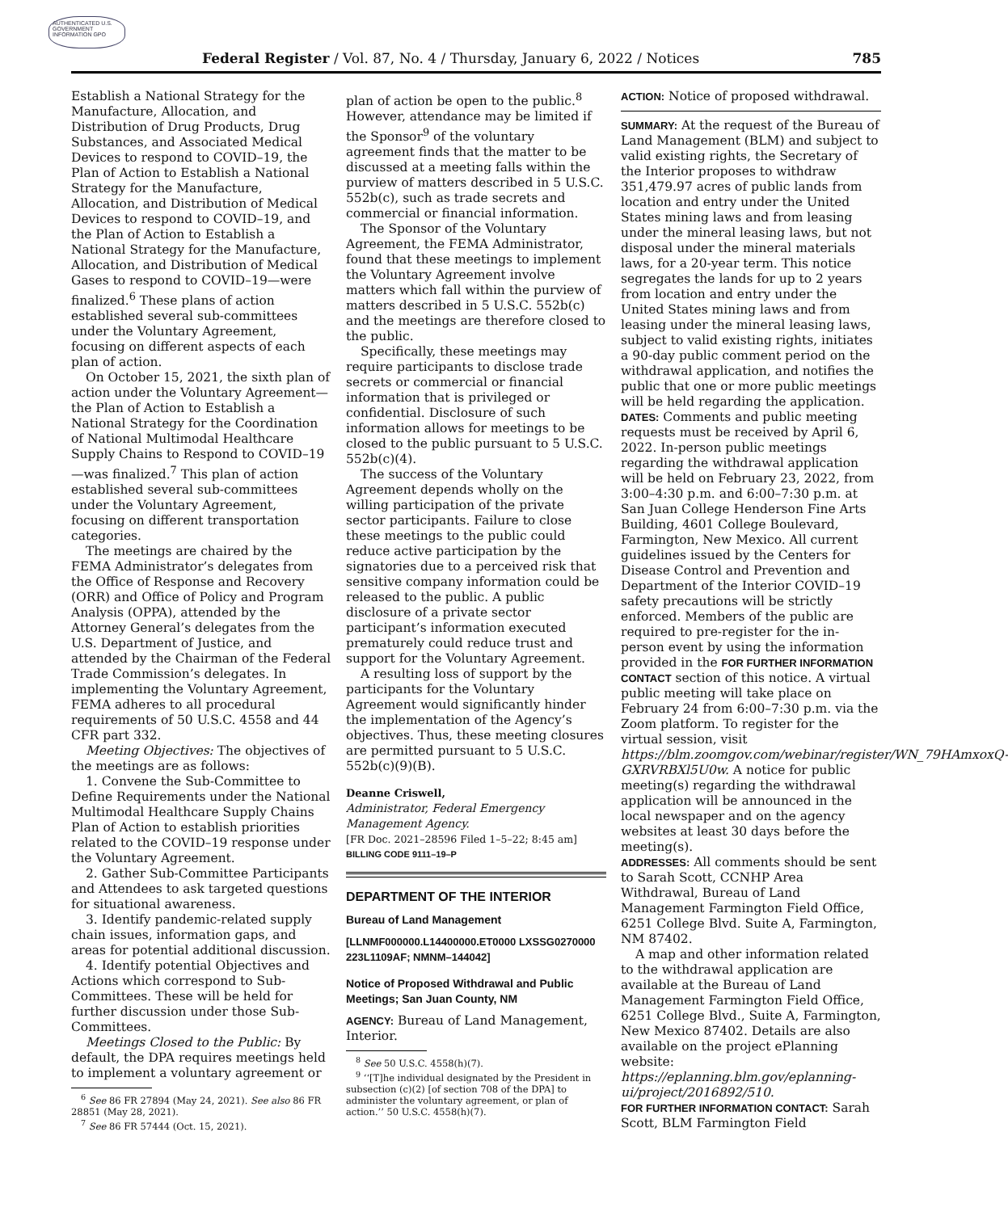AUTHENTICATED U.S. GOVERNMENT INFORMATION GPO
Federal Register / Vol. 87, No. 4 / Thursday, January 6, 2022 / Notices 785
Establish a National Strategy for the Manufacture, Allocation, and Distribution of Drug Products, Drug Substances, and Associated Medical Devices to respond to COVID–19, the Plan of Action to Establish a National Strategy for the Manufacture, Allocation, and Distribution of Medical Devices to respond to COVID–19, and the Plan of Action to Establish a National Strategy for the Manufacture, Allocation, and Distribution of Medical Gases to respond to COVID–19—were finalized.<sup>6</sup> These plans of action established several sub-committees under the Voluntary Agreement, focusing on different aspects of each plan of action.
On October 15, 2021, the sixth plan of action under the Voluntary Agreement—the Plan of Action to Establish a National Strategy for the Coordination of National Multimodal Healthcare Supply Chains to Respond to COVID–19—was finalized.<sup>7</sup> This plan of action established several sub-committees under the Voluntary Agreement, focusing on different transportation categories.
The meetings are chaired by the FEMA Administrator’s delegates from the Office of Response and Recovery (ORR) and Office of Policy and Program Analysis (OPPA), attended by the Attorney General’s delegates from the U.S. Department of Justice, and attended by the Chairman of the Federal Trade Commission’s delegates. In implementing the Voluntary Agreement, FEMA adheres to all procedural requirements of 50 U.S.C. 4558 and 44 CFR part 332.
Meeting Objectives: The objectives of the meetings are as follows:
1. Convene the Sub-Committee to Define Requirements under the National Multimodal Healthcare Supply Chains Plan of Action to establish priorities related to the COVID–19 response under the Voluntary Agreement.
2. Gather Sub-Committee Participants and Attendees to ask targeted questions for situational awareness.
3. Identify pandemic-related supply chain issues, information gaps, and areas for potential additional discussion.
4. Identify potential Objectives and Actions which correspond to Sub-Committees. These will be held for further discussion under those Sub-Committees.
Meetings Closed to the Public: By default, the DPA requires meetings held to implement a voluntary agreement or
<sup>6</sup> See 86 FR 27894 (May 24, 2021). See also 86 FR 28851 (May 28, 2021).
<sup>7</sup> See 86 FR 57444 (Oct. 15, 2021).
plan of action be open to the public.<sup>8</sup> However, attendance may be limited if the Sponsor<sup>9</sup> of the voluntary agreement finds that the matter to be discussed at a meeting falls within the purview of matters described in 5 U.S.C. 552b(c), such as trade secrets and commercial or financial information.
The Sponsor of the Voluntary Agreement, the FEMA Administrator, found that these meetings to implement the Voluntary Agreement involve matters which fall within the purview of matters described in 5 U.S.C. 552b(c) and the meetings are therefore closed to the public.
Specifically, these meetings may require participants to disclose trade secrets or commercial or financial information that is privileged or confidential. Disclosure of such information allows for meetings to be closed to the public pursuant to 5 U.S.C. 552b(c)(4).
The success of the Voluntary Agreement depends wholly on the willing participation of the private sector participants. Failure to close these meetings to the public could reduce active participation by the signatories due to a perceived risk that sensitive company information could be released to the public. A public disclosure of a private sector participant’s information executed prematurely could reduce trust and support for the Voluntary Agreement.
A resulting loss of support by the participants for the Voluntary Agreement would significantly hinder the implementation of the Agency’s objectives. Thus, these meeting closures are permitted pursuant to 5 U.S.C. 552b(c)(9)(B).
Deanne Criswell,
Administrator, Federal Emergency Management Agency.
[FR Doc. 2021–28596 Filed 1–5–22; 8:45 am]
BILLING CODE 9111–19–P
DEPARTMENT OF THE INTERIOR
Bureau of Land Management
[LLNMF000000.L14400000.ET0000 LXSSG0270000 223L1109AF; NMNM–144042]
Notice of Proposed Withdrawal and Public Meetings; San Juan County, NM
AGENCY: Bureau of Land Management, Interior.
<sup>8</sup> See 50 U.S.C. 4558(h)(7).
<sup>9</sup> ‘‘[T]he individual designated by the President in subsection (c)(2) [of section 708 of the DPA] to administer the voluntary agreement, or plan of action.’’ 50 U.S.C. 4558(h)(7).
ACTION: Notice of proposed withdrawal.
SUMMARY: At the request of the Bureau of Land Management (BLM) and subject to valid existing rights, the Secretary of the Interior proposes to withdraw 351,479.97 acres of public lands from location and entry under the United States mining laws and from leasing under the mineral leasing laws, but not disposal under the mineral materials laws, for a 20-year term. This notice segregates the lands for up to 2 years from location and entry under the United States mining laws and from leasing under the mineral leasing laws, subject to valid existing rights, initiates a 90-day public comment period on the withdrawal application, and notifies the public that one or more public meetings will be held regarding the application.
DATES: Comments and public meeting requests must be received by April 6, 2022. In-person public meetings regarding the withdrawal application will be held on February 23, 2022, from 3:00–4:30 p.m. and 6:00–7:30 p.m. at San Juan College Henderson Fine Arts Building, 4601 College Boulevard, Farmington, New Mexico. All current guidelines issued by the Centers for Disease Control and Prevention and Department of the Interior COVID–19 safety precautions will be strictly enforced. Members of the public are required to pre-register for the in-person event by using the information provided in the FOR FURTHER INFORMATION CONTACT section of this notice. A virtual public meeting will take place on February 24 from 6:00–7:30 p.m. via the Zoom platform. To register for the virtual session, visit https://blm.zoomgov.com/webinar/register/WN_79HAmxoxQ-GXRVRBXl5U0w. A notice for public meeting(s) regarding the withdrawal application will be announced in the local newspaper and on the agency websites at least 30 days before the meeting(s).
ADDRESSES: All comments should be sent to Sarah Scott, CCNHP Area Withdrawal, Bureau of Land Management Farmington Field Office, 6251 College Blvd. Suite A, Farmington, NM 87402.
A map and other information related to the withdrawal application are available at the Bureau of Land Management Farmington Field Office, 6251 College Blvd., Suite A, Farmington, New Mexico 87402. Details are also available on the project ePlanning website: https://eplanning.blm.gov/eplanning-ui/project/2016892/510.
FOR FURTHER INFORMATION CONTACT: Sarah Scott, BLM Farmington Field